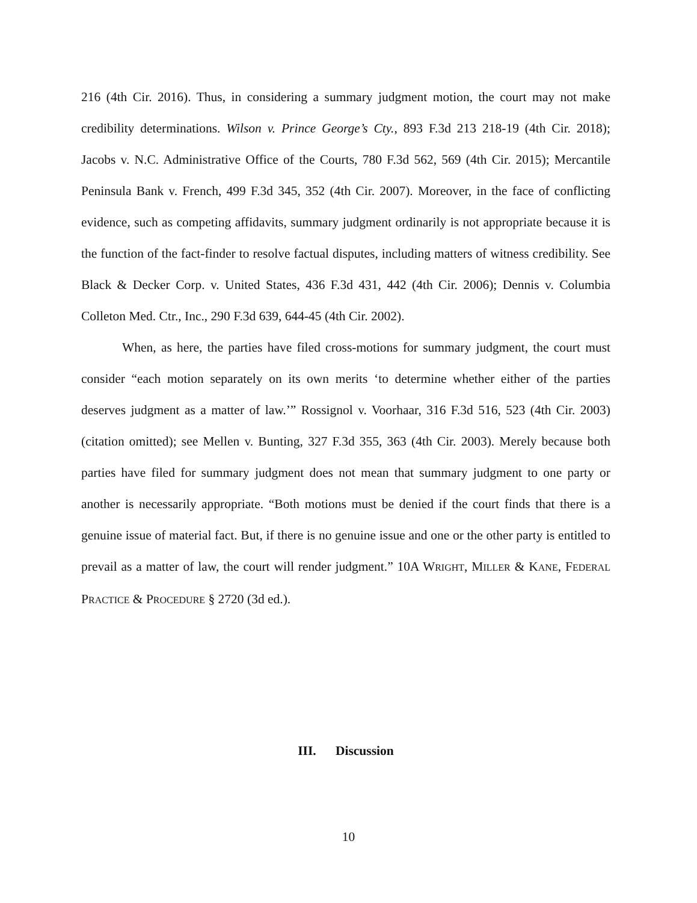216 (4th Cir. 2016). Thus, in considering a summary judgment motion, the court may not make credibility determinations. Wilson v. Prince George’s Cty., 893 F.3d 213 218-19 (4th Cir. 2018); Jacobs v. N.C. Administrative Office of the Courts, 780 F.3d 562, 569 (4th Cir. 2015); Mercantile Peninsula Bank v. French, 499 F.3d 345, 352 (4th Cir. 2007). Moreover, in the face of conflicting evidence, such as competing affidavits, summary judgment ordinarily is not appropriate because it is the function of the fact-finder to resolve factual disputes, including matters of witness credibility. See Black & Decker Corp. v. United States, 436 F.3d 431, 442 (4th Cir. 2006); Dennis v. Columbia Colleton Med. Ctr., Inc., 290 F.3d 639, 644-45 (4th Cir. 2002).
When, as here, the parties have filed cross-motions for summary judgment, the court must consider “each motion separately on its own merits ‘to determine whether either of the parties deserves judgment as a matter of law.’” Rossignol v. Voorhaar, 316 F.3d 516, 523 (4th Cir. 2003) (citation omitted); see Mellen v. Bunting, 327 F.3d 355, 363 (4th Cir. 2003). Merely because both parties have filed for summary judgment does not mean that summary judgment to one party or another is necessarily appropriate. “Both motions must be denied if the court finds that there is a genuine issue of material fact. But, if there is no genuine issue and one or the other party is entitled to prevail as a matter of law, the court will render judgment.” 10A WRIGHT, MILLER & KANE, FEDERAL PRACTICE & PROCEDURE § 2720 (3d ed.).
III. Discussion
10